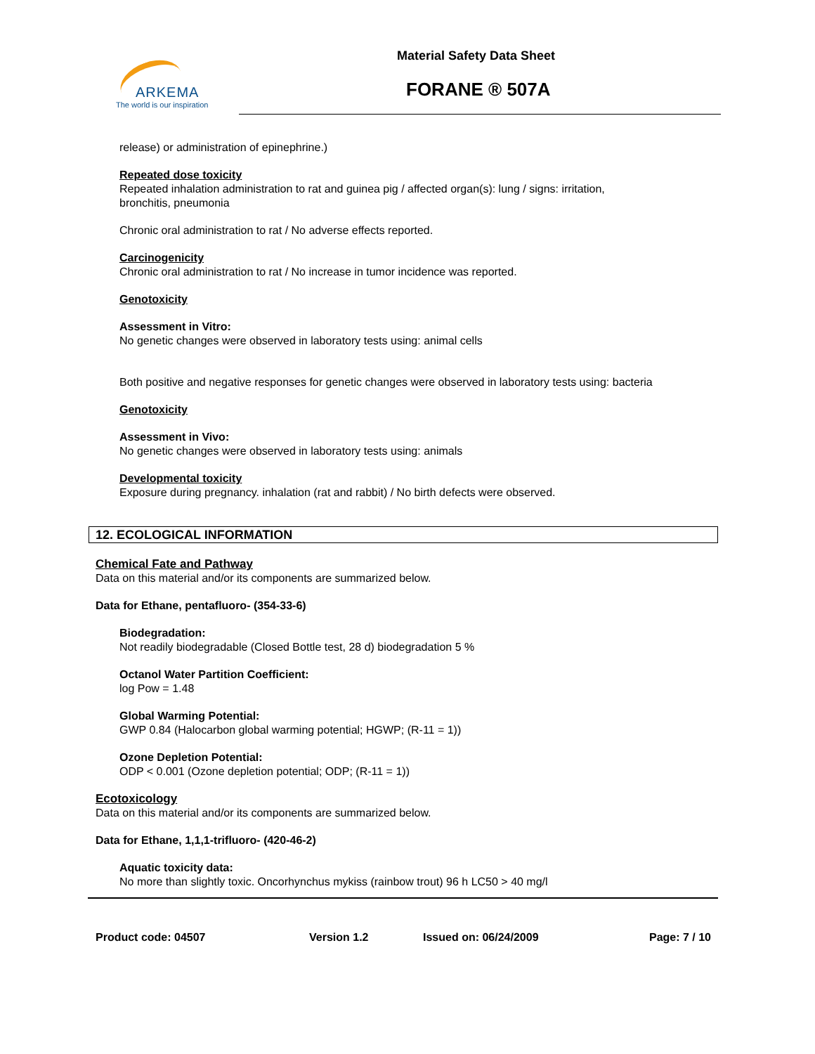ARKEMA
The world is our inspiration
Material Safety Data Sheet
FORANE ® 507A
release) or administration of epinephrine.)
Repeated dose toxicity
Repeated inhalation administration to rat and guinea pig / affected organ(s): lung / signs: irritation, bronchitis, pneumonia
Chronic oral administration to rat / No adverse effects reported.
Carcinogenicity
Chronic oral administration to rat / No increase in tumor incidence was reported.
Genotoxicity
Assessment in Vitro:
No genetic changes were observed in laboratory tests using: animal cells
Both positive and negative responses for genetic changes were observed in laboratory tests using: bacteria
Genotoxicity
Assessment in Vivo:
No genetic changes were observed in laboratory tests using: animals
Developmental toxicity
Exposure during pregnancy. inhalation (rat and rabbit) / No birth defects were observed.
12. ECOLOGICAL INFORMATION
Chemical Fate and Pathway
Data on this material and/or its components are summarized below.
Data for Ethane, pentafluoro- (354-33-6)
Biodegradation:
Not readily biodegradable (Closed Bottle test, 28 d) biodegradation 5 %
Octanol Water Partition Coefficient:
log Pow = 1.48
Global Warming Potential:
GWP 0.84 (Halocarbon global warming potential; HGWP; (R-11 = 1))
Ozone Depletion Potential:
ODP < 0.001 (Ozone depletion potential; ODP; (R-11 = 1))
Ecotoxicology
Data on this material and/or its components are summarized below.
Data for Ethane, 1,1,1-trifluoro- (420-46-2)
Aquatic toxicity data:
No more than slightly toxic. Oncorhynchus mykiss (rainbow trout) 96 h LC50 > 40 mg/l
Product code: 04507 Version 1.2 Issued on: 06/24/2009 Page: 7 / 10